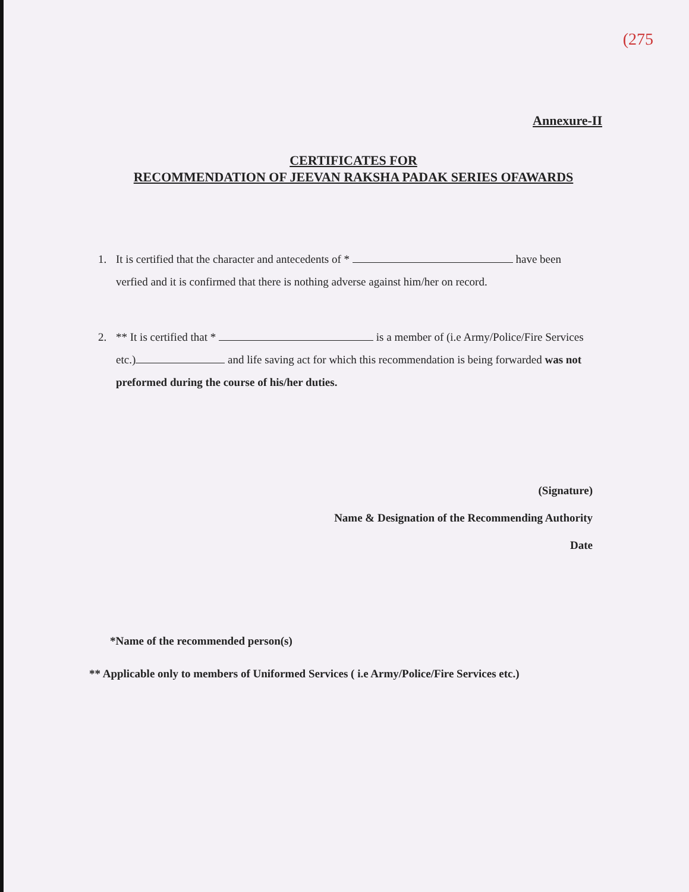(275
Annexure-II
CERTIFICATES FOR
RECOMMENDATION OF JEEVAN RAKSHA PADAK SERIES OFAWARDS
1. It is certified that the character and antecedents of * have been verfied and it is confirmed that there is nothing adverse against him/her on record.
2. ** It is certified that * is a member of (i.e Army/Police/Fire Services etc.) and life saving act for which this recommendation is being forwarded was not preformed during the course of his/her duties.
(Signature)
Name & Designation of the Recommending Authority
Date
*Name of the recommended person(s)
** Applicable only to members of Uniformed Services ( i.e Army/Police/Fire Services etc.)